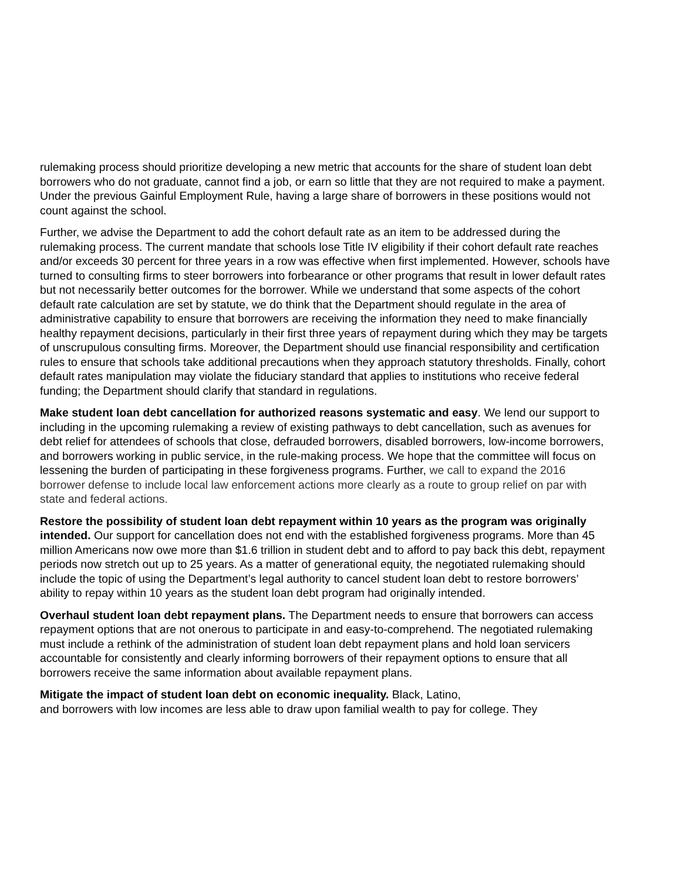rulemaking process should prioritize developing a new metric that accounts for the share of student loan debt borrowers who do not graduate, cannot find a job, or earn so little that they are not required to make a payment. Under the previous Gainful Employment Rule, having a large share of borrowers in these positions would not count against the school.
Further, we advise the Department to add the cohort default rate as an item to be addressed during the rulemaking process. The current mandate that schools lose Title IV eligibility if their cohort default rate reaches and/or exceeds 30 percent for three years in a row was effective when first implemented. However, schools have turned to consulting firms to steer borrowers into forbearance or other programs that result in lower default rates but not necessarily better outcomes for the borrower. While we understand that some aspects of the cohort default rate calculation are set by statute, we do think that the Department should regulate in the area of administrative capability to ensure that borrowers are receiving the information they need to make financially healthy repayment decisions, particularly in their first three years of repayment during which they may be targets of unscrupulous consulting firms. Moreover, the Department should use financial responsibility and certification rules to ensure that schools take additional precautions when they approach statutory thresholds. Finally, cohort default rates manipulation may violate the fiduciary standard that applies to institutions who receive federal funding; the Department should clarify that standard in regulations.
Make student loan debt cancellation for authorized reasons systematic and easy. We lend our support to including in the upcoming rulemaking a review of existing pathways to debt cancellation, such as avenues for debt relief for attendees of schools that close, defrauded borrowers, disabled borrowers, low-income borrowers, and borrowers working in public service, in the rule-making process. We hope that the committee will focus on lessening the burden of participating in these forgiveness programs. Further, we call to expand the 2016 borrower defense to include local law enforcement actions more clearly as a route to group relief on par with state and federal actions.
Restore the possibility of student loan debt repayment within 10 years as the program was originally intended. Our support for cancellation does not end with the established forgiveness programs. More than 45 million Americans now owe more than $1.6 trillion in student debt and to afford to pay back this debt, repayment periods now stretch out up to 25 years. As a matter of generational equity, the negotiated rulemaking should include the topic of using the Department’s legal authority to cancel student loan debt to restore borrowers’ ability to repay within 10 years as the student loan debt program had originally intended.
Overhaul student loan debt repayment plans. The Department needs to ensure that borrowers can access repayment options that are not onerous to participate in and easy-to-comprehend. The negotiated rulemaking must include a rethink of the administration of student loan debt repayment plans and hold loan servicers accountable for consistently and clearly informing borrowers of their repayment options to ensure that all borrowers receive the same information about available repayment plans.
Mitigate the impact of student loan debt on economic inequality. Black, Latino,
and borrowers with low incomes are less able to draw upon familial wealth to pay for college. They